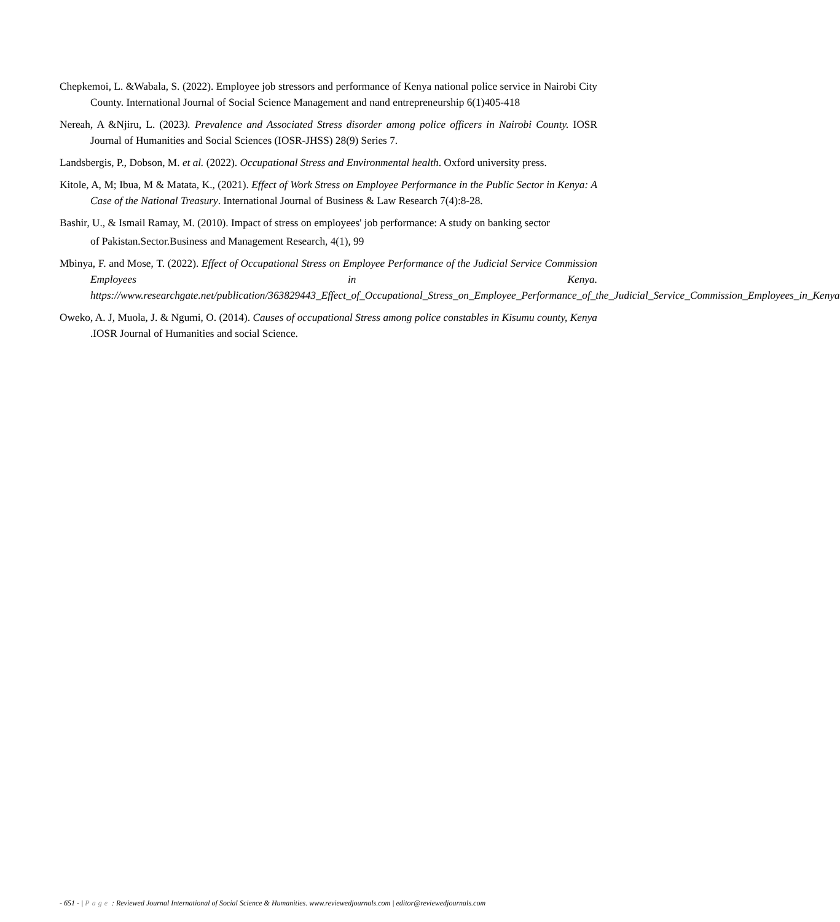Chepkemoi, L. &Wabala, S. (2022). Employee job stressors and performance of Kenya national police service in Nairobi City County. International Journal of Social Science Management and nand entrepreneurship 6(1)405-418
Nereah, A &Njiru, L. (2023). Prevalence and Associated Stress disorder among police officers in Nairobi County. IOSR Journal of Humanities and Social Sciences (IOSR-JHSS) 28(9) Series 7.
Landsbergis, P., Dobson, M. et al. (2022). Occupational Stress and Environmental health. Oxford university press.
Kitole, A, M; Ibua, M & Matata, K., (2021). Effect of Work Stress on Employee Performance in the Public Sector in Kenya: A Case of the National Treasury. International Journal of Business & Law Research 7(4):8-28.
Bashir, U., & Ismail Ramay, M. (2010). Impact of stress on employees' job performance: A study on banking sector
of Pakistan.Sector.Business and Management Research, 4(1), 99
Mbinya, F. and Mose, T. (2022). Effect of Occupational Stress on Employee Performance of the Judicial Service Commission Employees in Kenya. https://www.researchgate.net/publication/363829443_Effect_of_Occupational_Stress_on_Employee_Performance_of_the_Judicial_Service_Commission_Employees_in_Kenya
Oweko, A. J, Muola, J. & Ngumi, O. (2014). Causes of occupational Stress among police constables in Kisumu county, Kenya .IOSR Journal of Humanities and social Science.
- 651 - | Page : Reviewed Journal International of Social Science & Humanities. www.reviewedjournals.com | editor@reviewedjournals.com